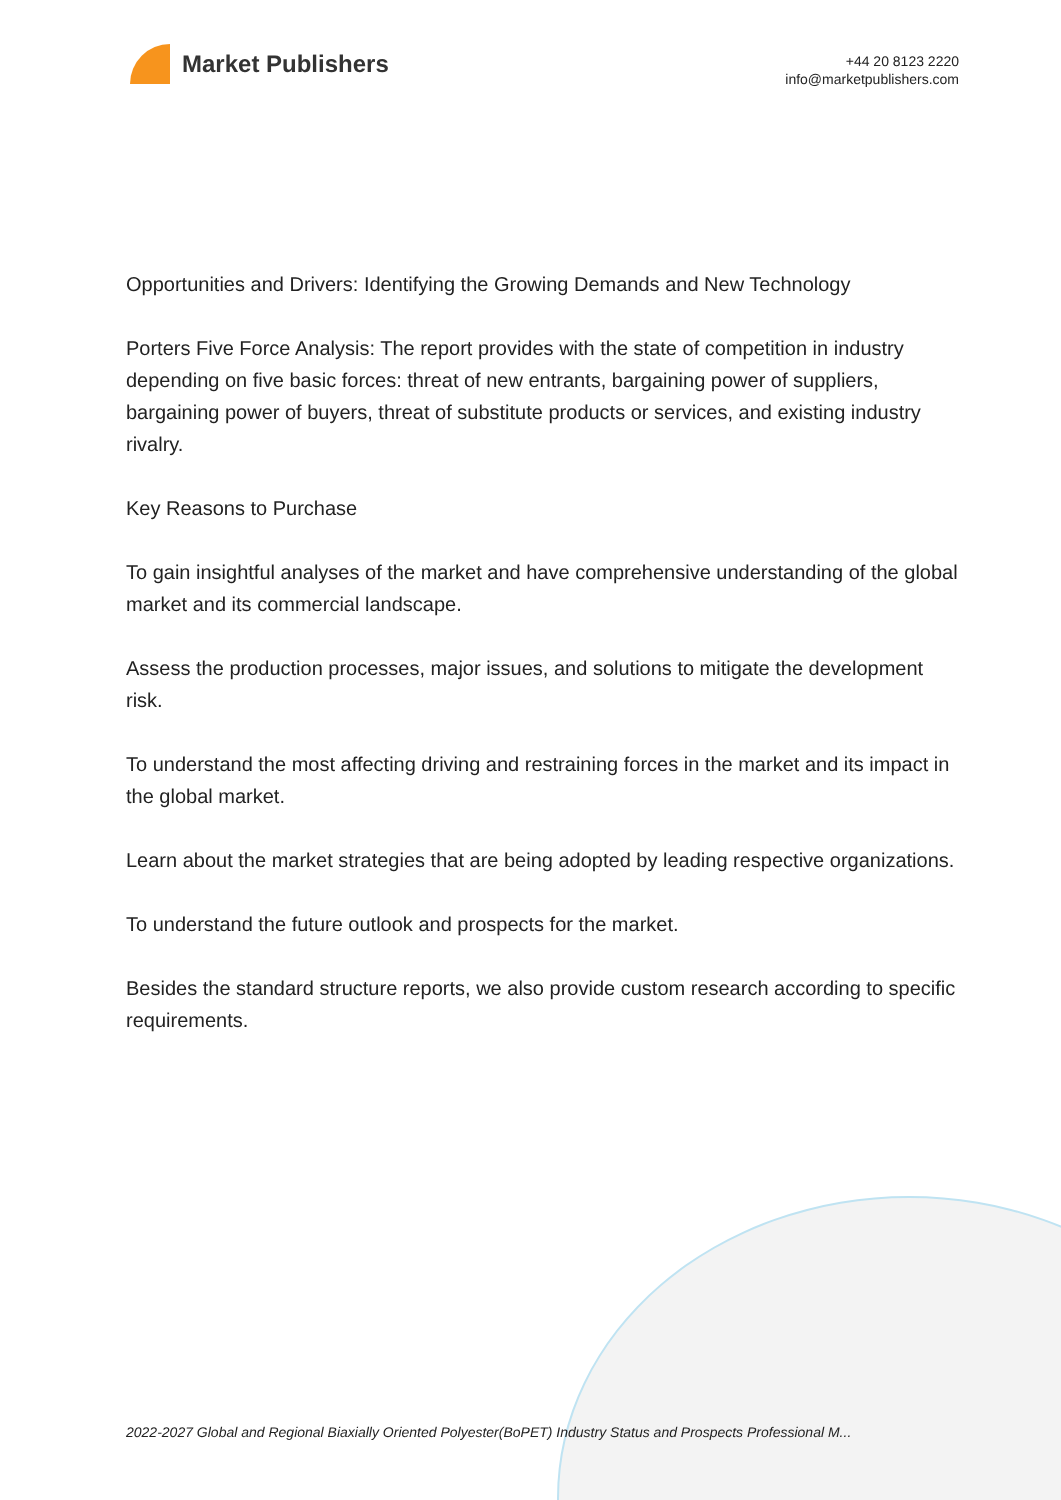Market Publishers
+44 20 8123 2220
info@marketpublishers.com
Opportunities and Drivers: Identifying the Growing Demands and New Technology
Porters Five Force Analysis: The report provides with the state of competition in industry depending on five basic forces: threat of new entrants, bargaining power of suppliers, bargaining power of buyers, threat of substitute products or services, and existing industry rivalry.
Key Reasons to Purchase
To gain insightful analyses of the market and have comprehensive understanding of the global market and its commercial landscape.
Assess the production processes, major issues, and solutions to mitigate the development risk.
To understand the most affecting driving and restraining forces in the market and its impact in the global market.
Learn about the market strategies that are being adopted by leading respective organizations.
To understand the future outlook and prospects for the market.
Besides the standard structure reports, we also provide custom research according to specific requirements.
2022-2027 Global and Regional Biaxially Oriented Polyester(BoPET) Industry Status and Prospects Professional M...